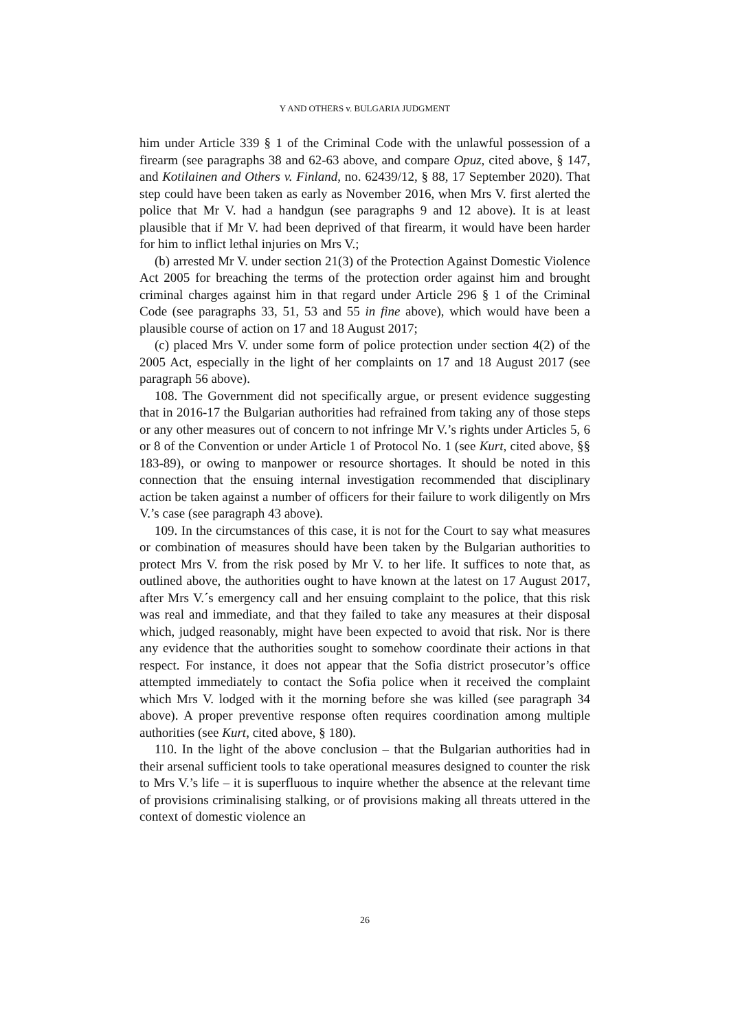Y AND OTHERS v. BULGARIA JUDGMENT
him under Article 339 § 1 of the Criminal Code with the unlawful possession of a firearm (see paragraphs 38 and 62-63 above, and compare Opuz, cited above, § 147, and Kotilainen and Others v. Finland, no. 62439/12, § 88, 17 September 2020). That step could have been taken as early as November 2016, when Mrs V. first alerted the police that Mr V. had a handgun (see paragraphs 9 and 12 above). It is at least plausible that if Mr V. had been deprived of that firearm, it would have been harder for him to inflict lethal injuries on Mrs V.;
(b) arrested Mr V. under section 21(3) of the Protection Against Domestic Violence Act 2005 for breaching the terms of the protection order against him and brought criminal charges against him in that regard under Article 296 § 1 of the Criminal Code (see paragraphs 33, 51, 53 and 55 in fine above), which would have been a plausible course of action on 17 and 18 August 2017;
(c) placed Mrs V. under some form of police protection under section 4(2) of the 2005 Act, especially in the light of her complaints on 17 and 18 August 2017 (see paragraph 56 above).
108. The Government did not specifically argue, or present evidence suggesting that in 2016-17 the Bulgarian authorities had refrained from taking any of those steps or any other measures out of concern to not infringe Mr V.’s rights under Articles 5, 6 or 8 of the Convention or under Article 1 of Protocol No. 1 (see Kurt, cited above, §§ 183-89), or owing to manpower or resource shortages. It should be noted in this connection that the ensuing internal investigation recommended that disciplinary action be taken against a number of officers for their failure to work diligently on Mrs V.’s case (see paragraph 43 above).
109. In the circumstances of this case, it is not for the Court to say what measures or combination of measures should have been taken by the Bulgarian authorities to protect Mrs V. from the risk posed by Mr V. to her life. It suffices to note that, as outlined above, the authorities ought to have known at the latest on 17 August 2017, after Mrs V.´s emergency call and her ensuing complaint to the police, that this risk was real and immediate, and that they failed to take any measures at their disposal which, judged reasonably, might have been expected to avoid that risk. Nor is there any evidence that the authorities sought to somehow coordinate their actions in that respect. For instance, it does not appear that the Sofia district prosecutor’s office attempted immediately to contact the Sofia police when it received the complaint which Mrs V. lodged with it the morning before she was killed (see paragraph 34 above). A proper preventive response often requires coordination among multiple authorities (see Kurt, cited above, § 180).
110. In the light of the above conclusion – that the Bulgarian authorities had in their arsenal sufficient tools to take operational measures designed to counter the risk to Mrs V.’s life – it is superfluous to inquire whether the absence at the relevant time of provisions criminalising stalking, or of provisions making all threats uttered in the context of domestic violence an
26